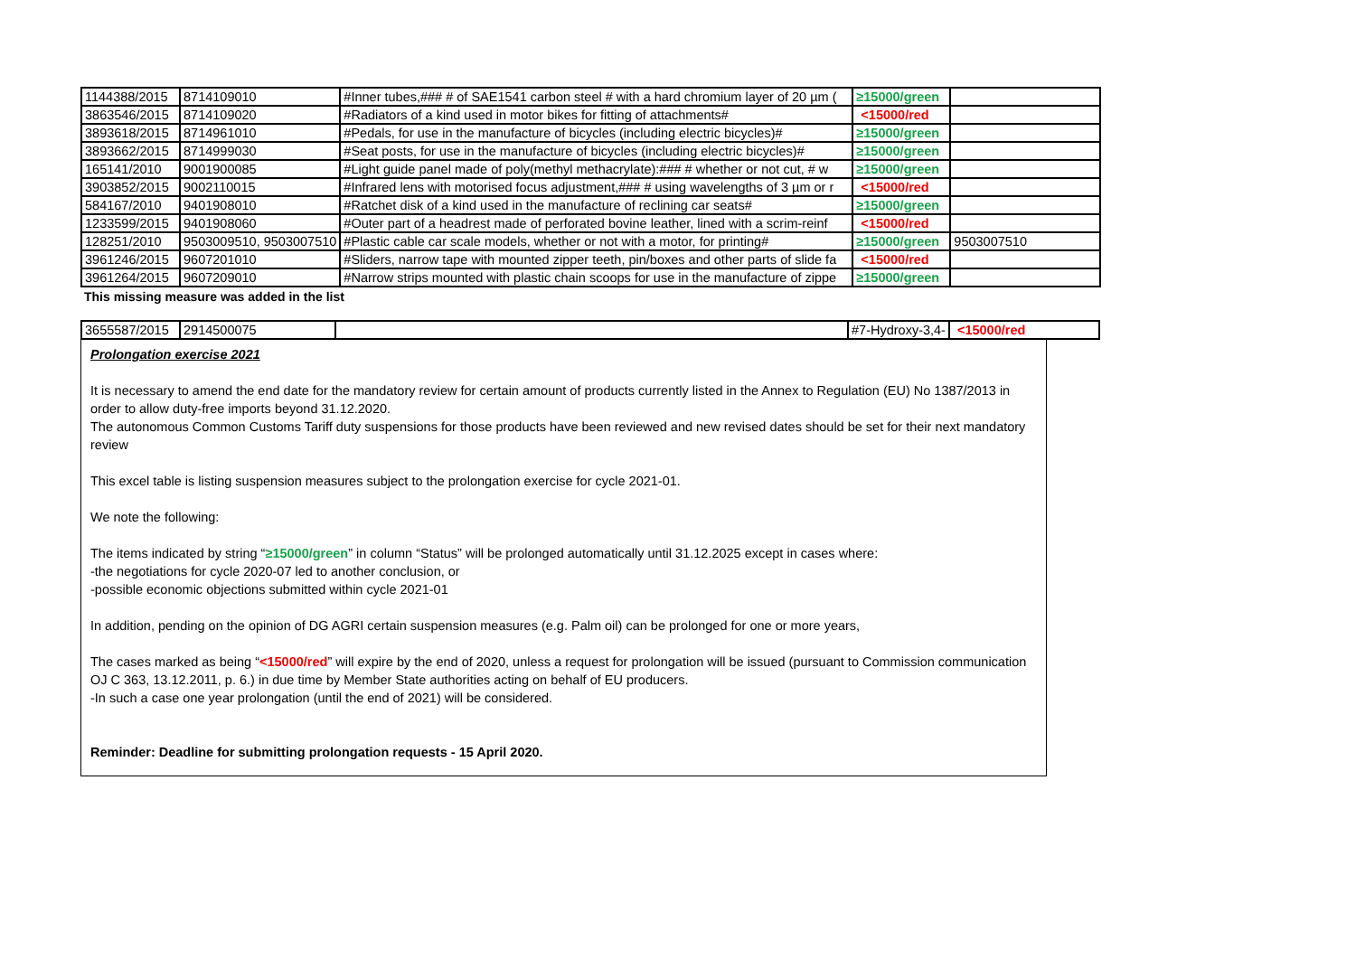| 1144388/2015 | 8714109010 | #Inner tubes,### # of SAE1541 carbon steel # with a hard chromium layer of 20 µm ( | ≥15000/green | |
| 3863546/2015 | 8714109020 | #Radiators of a kind used in motor bikes for fitting of attachments# | <15000/red | |
| 3893618/2015 | 8714961010 | #Pedals, for use in the manufacture of bicycles (including electric bicycles)# | ≥15000/green | |
| 3893662/2015 | 8714999030 | #Seat posts, for use in the manufacture of bicycles (including electric bicycles)# | ≥15000/green | |
| 165141/2010 | 9001900085 | #Light guide panel made of poly(methyl methacrylate):### # whether or not cut, # w | ≥15000/green | |
| 3903852/2015 | 9002110015 | #Infrared lens with motorised focus adjustment,### # using wavelengths of 3 µm or r | <15000/red | |
| 584167/2010 | 9401908010 | #Ratchet disk of a kind used in the manufacture of reclining car seats# | ≥15000/green | |
| 1233599/2015 | 9401908060 | #Outer part of a headrest made of perforated bovine leather, lined with a scrim-reinf | <15000/red | |
| 128251/2010 | 9503009510, 9503007510 | #Plastic cable car scale models, whether or not with a motor, for printing# | ≥15000/green | 9503007510 |
| 3961246/2015 | 9607201010 | #Sliders, narrow tape with mounted zipper teeth, pin/boxes and other parts of slide fa | <15000/red | |
| 3961264/2015 | 9607209010 | #Narrow strips mounted with plastic chain scoops for use in the manufacture of zippe | ≥15000/green | |
This missing measure was added in the list
| 3655587/2015 | 2914500075 | | #7-Hydroxy-3,4- | <15000/red |
Prolongation exercise 2021
It is necessary to amend the end date for the mandatory review for certain amount of products currently listed in the Annex to Regulation (EU) No 1387/2013 in order to allow duty-free imports beyond 31.12.2020.
The autonomous Common Customs Tariff duty suspensions for those products have been reviewed and new revised dates should be set for their next mandatory review
This excel table is listing suspension measures subject to the prolongation exercise for cycle 2021-01.
We note the following:
The items indicated by string “≥15000/green” in column “Status” will be prolonged automatically until 31.12.2025 except in cases where:
-the negotiations for cycle 2020-07 led to another conclusion, or
-possible economic objections submitted within cycle 2021-01
In addition, pending on the opinion of DG AGRI certain suspension measures (e.g. Palm oil) can be prolonged for one or more years,
The cases marked as being “<15000/red” will expire by the end of 2020, unless a request for prolongation will be issued (pursuant to Commission communication OJ C 363, 13.12.2011, p. 6.) in due time by Member State authorities acting on behalf of EU producers.
-In such a case one year prolongation (until the end of 2021) will be considered.
Reminder: Deadline for submitting prolongation requests - 15 April 2020.